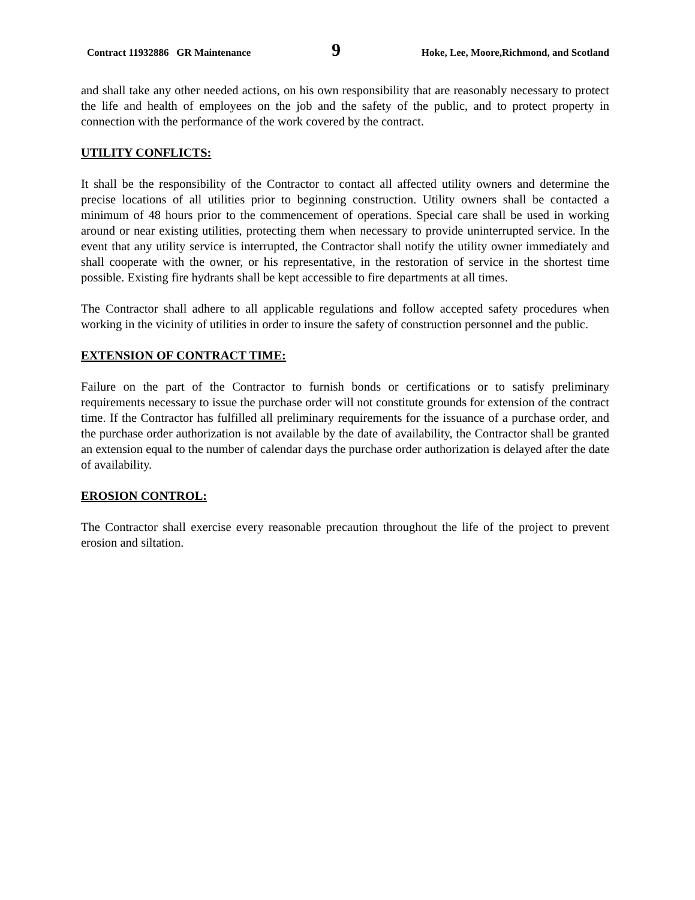Contract 11932886 GR Maintenance 9 Hoke, Lee, Moore,Richmond, and Scotland
and shall take any other needed actions, on his own responsibility that are reasonably necessary to protect the life and health of employees on the job and the safety of the public, and to protect property in connection with the performance of the work covered by the contract.
UTILITY CONFLICTS:
It shall be the responsibility of the Contractor to contact all affected utility owners and determine the precise locations of all utilities prior to beginning construction. Utility owners shall be contacted a minimum of 48 hours prior to the commencement of operations. Special care shall be used in working around or near existing utilities, protecting them when necessary to provide uninterrupted service. In the event that any utility service is interrupted, the Contractor shall notify the utility owner immediately and shall cooperate with the owner, or his representative, in the restoration of service in the shortest time possible. Existing fire hydrants shall be kept accessible to fire departments at all times.
The Contractor shall adhere to all applicable regulations and follow accepted safety procedures when working in the vicinity of utilities in order to insure the safety of construction personnel and the public.
EXTENSION OF CONTRACT TIME:
Failure on the part of the Contractor to furnish bonds or certifications or to satisfy preliminary requirements necessary to issue the purchase order will not constitute grounds for extension of the contract time. If the Contractor has fulfilled all preliminary requirements for the issuance of a purchase order, and the purchase order authorization is not available by the date of availability, the Contractor shall be granted an extension equal to the number of calendar days the purchase order authorization is delayed after the date of availability.
EROSION CONTROL:
The Contractor shall exercise every reasonable precaution throughout the life of the project to prevent erosion and siltation.